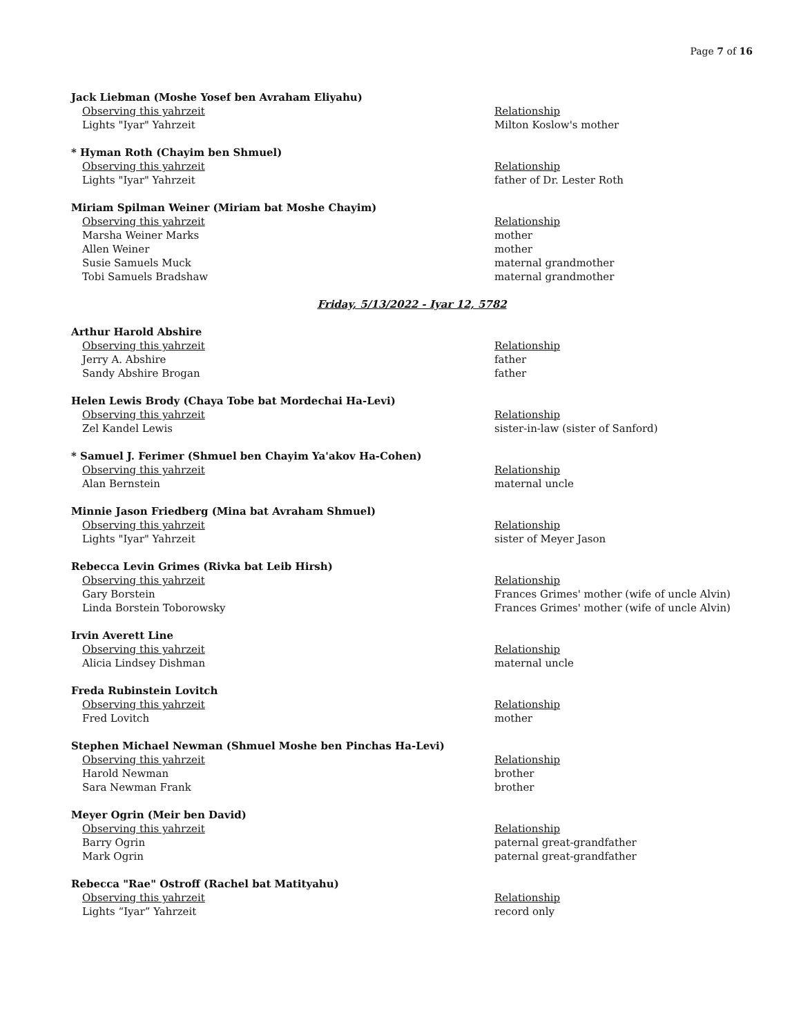Page 7 of 16
Jack Liebman (Moshe Yosef ben Avraham Eliyahu)
| Observing this yahrzeit | Relationship |
| Lights "Iyar" Yahrzeit | Milton Koslow's mother |
* Hyman Roth (Chayim ben Shmuel)
| Observing this yahrzeit | Relationship |
| Lights "Iyar" Yahrzeit | father of Dr. Lester Roth |
Miriam Spilman Weiner (Miriam bat Moshe Chayim)
| Observing this yahrzeit | Relationship |
| Marsha Weiner Marks | mother |
| Allen Weiner | mother |
| Susie Samuels Muck | maternal grandmother |
| Tobi Samuels Bradshaw | maternal grandmother |
Friday, 5/13/2022 - Iyar 12, 5782
Arthur Harold Abshire
| Observing this yahrzeit | Relationship |
| Jerry A. Abshire | father |
| Sandy Abshire Brogan | father |
Helen Lewis Brody (Chaya Tobe bat Mordechai Ha-Levi)
| Observing this yahrzeit | Relationship |
| Zel Kandel Lewis | sister-in-law (sister of Sanford) |
* Samuel J. Ferimer (Shmuel ben Chayim Ya'akov Ha-Cohen)
| Observing this yahrzeit | Relationship |
| Alan Bernstein | maternal uncle |
Minnie Jason Friedberg (Mina bat Avraham Shmuel)
| Observing this yahrzeit | Relationship |
| Lights "Iyar" Yahrzeit | sister of Meyer Jason |
Rebecca Levin Grimes (Rivka bat Leib Hirsh)
| Observing this yahrzeit | Relationship |
| Gary Borstein | Frances Grimes' mother (wife of uncle Alvin) |
| Linda Borstein Toborowsky | Frances Grimes' mother (wife of uncle Alvin) |
Irvin Averett Line
| Observing this yahrzeit | Relationship |
| Alicia Lindsey Dishman | maternal uncle |
Freda Rubinstein Lovitch
| Observing this yahrzeit | Relationship |
| Fred Lovitch | mother |
Stephen Michael Newman (Shmuel Moshe ben Pinchas Ha-Levi)
| Observing this yahrzeit | Relationship |
| Harold Newman | brother |
| Sara Newman Frank | brother |
Meyer Ogrin (Meir ben David)
| Observing this yahrzeit | Relationship |
| Barry Ogrin | paternal great-grandfather |
| Mark Ogrin | paternal great-grandfather |
Rebecca "Rae" Ostroff (Rachel bat Matityahu)
| Observing this yahrzeit | Relationship |
| Lights “Iyar” Yahrzeit | record only |